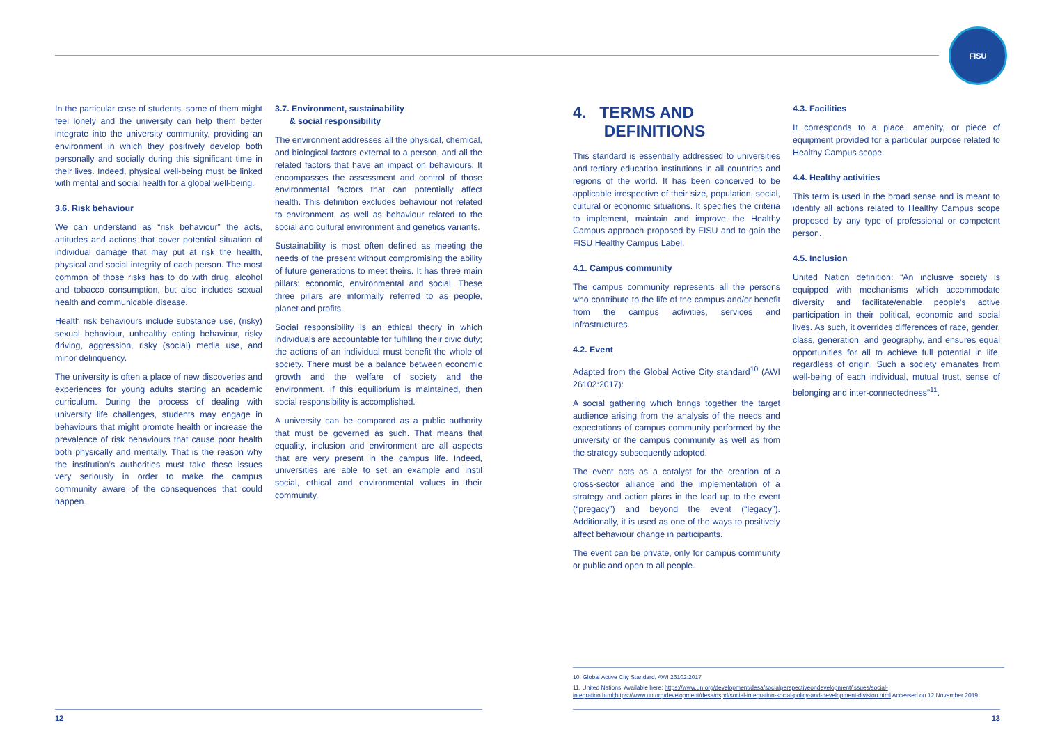FISU
In the particular case of students, some of them might feel lonely and the university can help them better integrate into the university community, providing an environment in which they positively develop both personally and socially during this significant time in their lives. Indeed, physical well-being must be linked with mental and social health for a global well-being.
3.6. Risk behaviour
We can understand as “risk behaviour” the acts, attitudes and actions that cover potential situation of individual damage that may put at risk the health, physical and social integrity of each person. The most common of those risks has to do with drug, alcohol and tobacco consumption, but also includes sexual health and communicable disease.
Health risk behaviours include substance use, (risky) sexual behaviour, unhealthy eating behaviour, risky driving, aggression, risky (social) media use, and minor delinquency.
The university is often a place of new discoveries and experiences for young adults starting an academic curriculum. During the process of dealing with university life challenges, students may engage in behaviours that might promote health or increase the prevalence of risk behaviours that cause poor health both physically and mentally. That is the reason why the institution’s authorities must take these issues very seriously in order to make the campus community aware of the consequences that could happen.
3.7. Environment, sustainability
& social responsibility
The environment addresses all the physical, chemical, and biological factors external to a person, and all the related factors that have an impact on behaviours. It encompasses the assessment and control of those environmental factors that can potentially affect health. This definition excludes behaviour not related to environment, as well as behaviour related to the social and cultural environment and genetics variants.
Sustainability is most often defined as meeting the needs of the present without compromising the ability of future generations to meet theirs. It has three main pillars: economic, environmental and social. These three pillars are informally referred to as people, planet and profits.
Social responsibility is an ethical theory in which individuals are accountable for fulfilling their civic duty; the actions of an individual must benefit the whole of society. There must be a balance between economic growth and the welfare of society and the environment. If this equilibrium is maintained, then social responsibility is accomplished.
A university can be compared as a public authority that must be governed as such. That means that equality, inclusion and environment are all aspects that are very present in the campus life. Indeed, universities are able to set an example and instil social, ethical and environmental values in their community.
4. TERMS AND
DEFINITIONS
This standard is essentially addressed to universities and tertiary education institutions in all countries and regions of the world. It has been conceived to be applicable irrespective of their size, population, social, cultural or economic situations. It specifies the criteria to implement, maintain and improve the Healthy Campus approach proposed by FISU and to gain the FISU Healthy Campus Label.
4.1. Campus community
The campus community represents all the persons who contribute to the life of the campus and/or benefit from the campus activities, services and infrastructures.
4.2. Event
Adapted from the Global Active City standard<sup>10</sup> (AWI 26102:2017):
A social gathering which brings together the target audience arising from the analysis of the needs and expectations of campus community performed by the university or the campus community as well as from the strategy subsequently adopted.
The event acts as a catalyst for the creation of a cross-sector alliance and the implementation of a strategy and action plans in the lead up to the event (“pregacy”) and beyond the event (“legacy”). Additionally, it is used as one of the ways to positively affect behaviour change in participants.
The event can be private, only for campus community or public and open to all people.
4.3. Facilities
It corresponds to a place, amenity, or piece of equipment provided for a particular purpose related to Healthy Campus scope.
4.4. Healthy activities
This term is used in the broad sense and is meant to identify all actions related to Healthy Campus scope proposed by any type of professional or competent person.
4.5. Inclusion
United Nation definition: “An inclusive society is equipped with mechanisms which accommodate diversity and facilitate/enable people’s active participation in their political, economic and social lives. As such, it overrides differences of race, gender, class, generation, and geography, and ensures equal opportunities for all to achieve full potential in life, regardless of origin. Such a society emanates from well-being of each individual, mutual trust, sense of belonging and inter-connectedness”<sup>11</sup>.
10. Global Active City Standard, AWI 26102:2017
11. United Nations. Available here: https://www.un.org/development/desa/socialperspectiveondevelopment/issues/social-integration.html;https://www.un.org/development/desa/dspd/social-integration-social-policy-and-development-division.html Accessed on 12 November 2019.
12 13